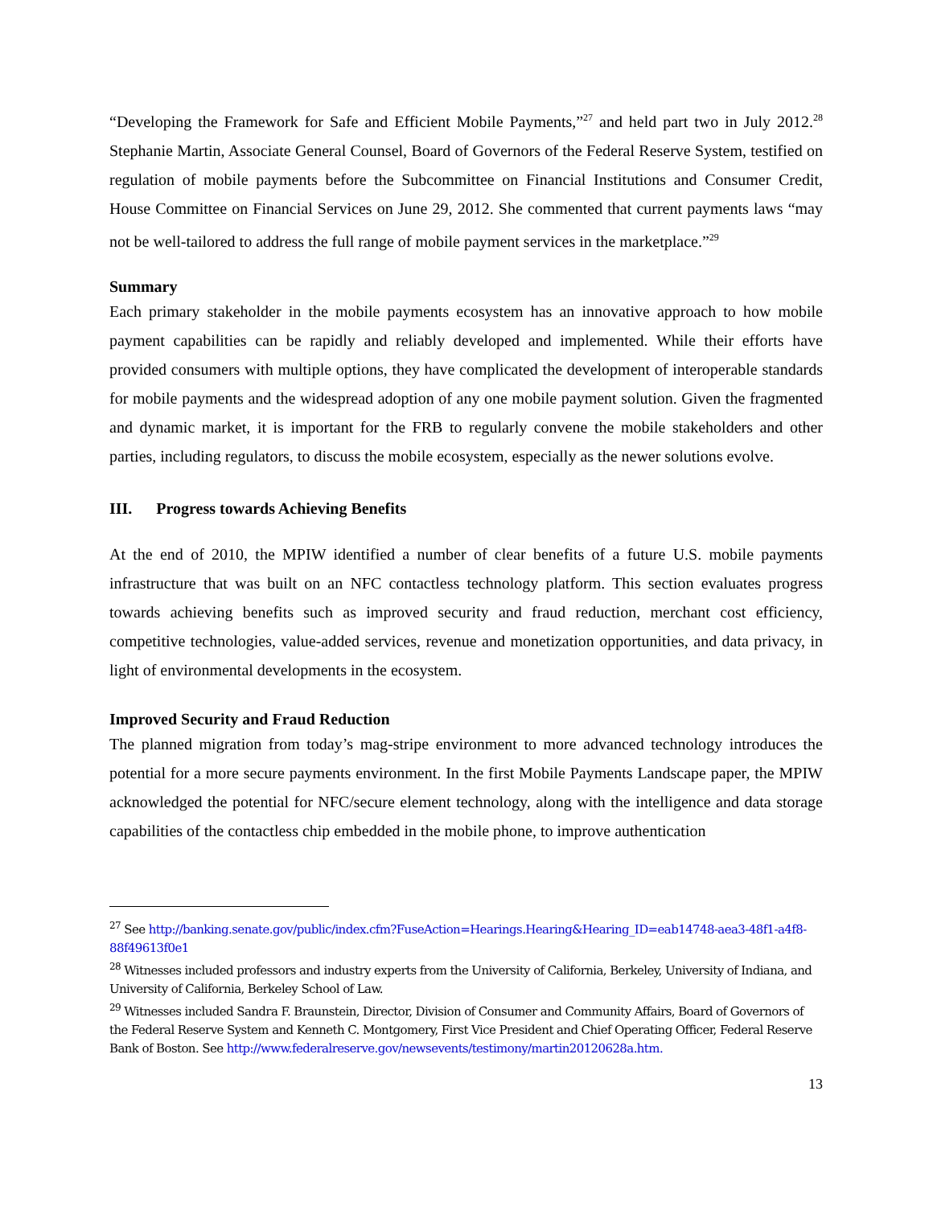“Developing the Framework for Safe and Efficient Mobile Payments,”<sup>27</sup> and held part two in July 2012.<sup>28</sup> Stephanie Martin, Associate General Counsel, Board of Governors of the Federal Reserve System, testified on regulation of mobile payments before the Subcommittee on Financial Institutions and Consumer Credit, House Committee on Financial Services on June 29, 2012. She commented that current payments laws “may not be well-tailored to address the full range of mobile payment services in the marketplace.”<sup>29</sup>
Summary
Each primary stakeholder in the mobile payments ecosystem has an innovative approach to how mobile payment capabilities can be rapidly and reliably developed and implemented. While their efforts have provided consumers with multiple options, they have complicated the development of interoperable standards for mobile payments and the widespread adoption of any one mobile payment solution. Given the fragmented and dynamic market, it is important for the FRB to regularly convene the mobile stakeholders and other parties, including regulators, to discuss the mobile ecosystem, especially as the newer solutions evolve.
III. Progress towards Achieving Benefits
At the end of 2010, the MPIW identified a number of clear benefits of a future U.S. mobile payments infrastructure that was built on an NFC contactless technology platform. This section evaluates progress towards achieving benefits such as improved security and fraud reduction, merchant cost efficiency, competitive technologies, value-added services, revenue and monetization opportunities, and data privacy, in light of environmental developments in the ecosystem.
Improved Security and Fraud Reduction
The planned migration from today’s mag-stripe environment to more advanced technology introduces the potential for a more secure payments environment. In the first Mobile Payments Landscape paper, the MPIW acknowledged the potential for NFC/secure element technology, along with the intelligence and data storage capabilities of the contactless chip embedded in the mobile phone, to improve authentication
<sup>27</sup> See http://banking.senate.gov/public/index.cfm?FuseAction=Hearings.Hearing&Hearing_ID=eab14748-aea3-48f1-a4f8-88f49613f0e1
<sup>28</sup> Witnesses included professors and industry experts from the University of California, Berkeley, University of Indiana, and University of California, Berkeley School of Law.
<sup>29</sup> Witnesses included Sandra F. Braunstein, Director, Division of Consumer and Community Affairs, Board of Governors of the Federal Reserve System and Kenneth C. Montgomery, First Vice President and Chief Operating Officer, Federal Reserve Bank of Boston. See http://www.federalreserve.gov/newsevents/testimony/martin20120628a.htm.
13